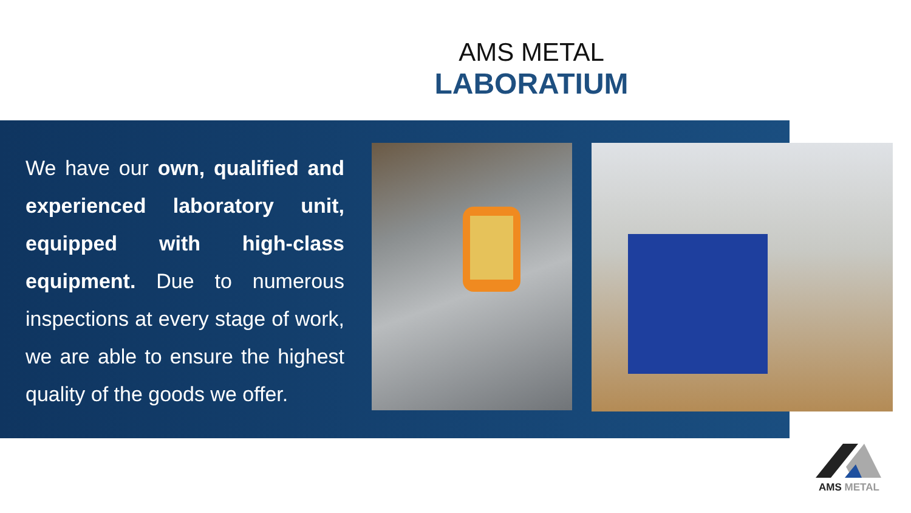AMS METAL
LABORATIUM
We have our own, qualified and experienced laboratory unit, equipped with high-class equipment. Due to numerous inspections at every stage of work, we are able to ensure the highest quality of the goods we offer.
AMS METAL